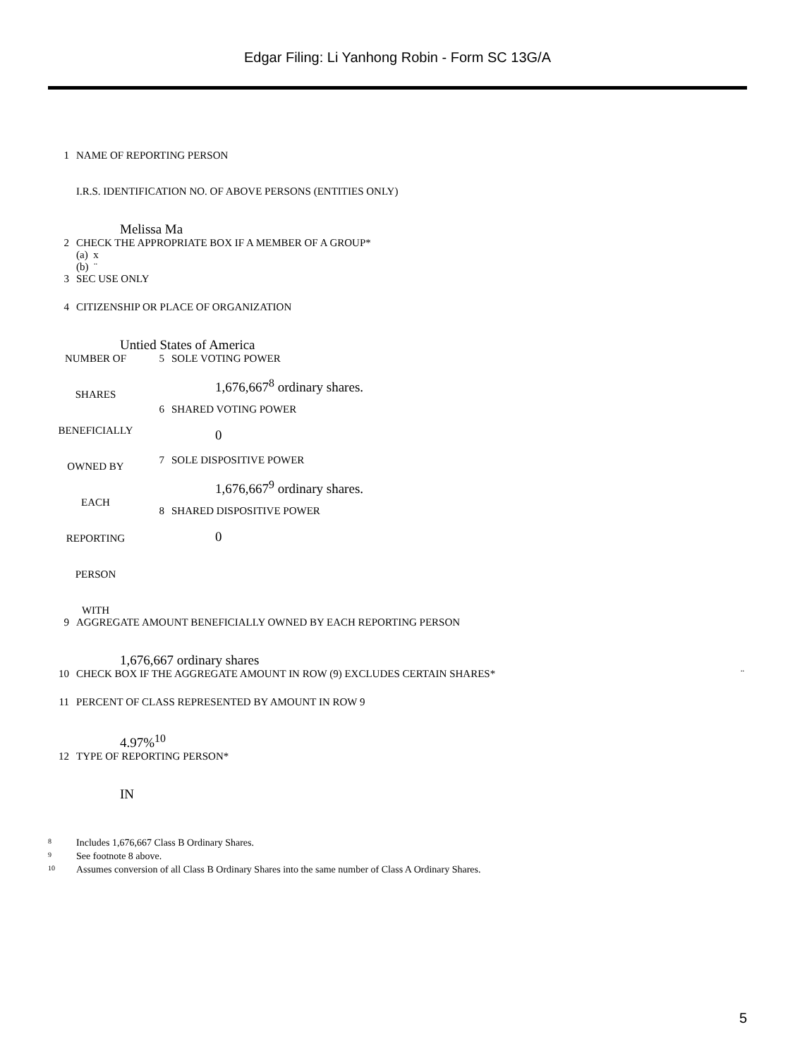Edgar Filing: Li Yanhong Robin - Form SC 13G/A
| 1 | NAME OF REPORTING PERSON I.R.S. IDENTIFICATION NO. OF ABOVE PERSONS (ENTITIES ONLY) Melissa Ma |
| 2 | CHECK THE APPROPRIATE BOX IF A MEMBER OF A GROUP* (a) x (b) ¨ |
| 3 | SEC USE ONLY |
| 4 | CITIZENSHIP OR PLACE OF ORGANIZATION Untied States of America |
| NUMBER OF SHARES BENEFICIALLY OWNED BY EACH REPORTING PERSON WITH | 5 | SOLE VOTING POWER 1,676,667<sup>8</sup> ordinary shares. |
| | 6 | SHARED VOTING POWER 0 |
| | 7 | SOLE DISPOSITIVE POWER 1,676,667<sup>9</sup> ordinary shares. |
| | 8 | SHARED DISPOSITIVE POWER 0 |
| 9 | AGGREGATE AMOUNT BENEFICIALLY OWNED BY EACH REPORTING PERSON 1,676,667 ordinary shares | |
| 10 | CHECK BOX IF THE AGGREGATE AMOUNT IN ROW (9) EXCLUDES CERTAIN SHARES* | ¨ |
| 11 | PERCENT OF CLASS REPRESENTED BY AMOUNT IN ROW 9 4.97%<sup>10</sup> | |
| 12 | TYPE OF REPORTING PERSON* IN | |
<sup>8</sup> Includes 1,676,667 Class B Ordinary Shares.
<sup>9</sup> See footnote 8 above.
<sup>10</sup> Assumes conversion of all Class B Ordinary Shares into the same number of Class A Ordinary Shares.
5